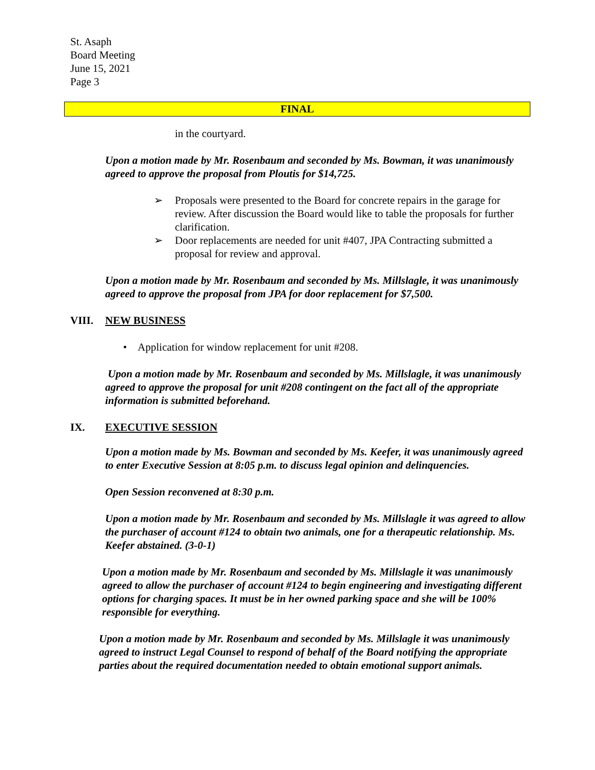St. Asaph
Board Meeting
June 15, 2021
Page 3
FINAL
in the courtyard.
Upon a motion made by Mr. Rosenbaum and seconded by Ms. Bowman, it was unanimously agreed to approve the proposal from Ploutis for $14,725.
➢ Proposals were presented to the Board for concrete repairs in the garage for review. After discussion the Board would like to table the proposals for further clarification.
➢ Door replacements are needed for unit #407, JPA Contracting submitted a proposal for review and approval.
Upon a motion made by Mr. Rosenbaum and seconded by Ms. Millslagle, it was unanimously agreed to approve the proposal from JPA for door replacement for $7,500.
VIII. NEW BUSINESS
• Application for window replacement for unit #208.
Upon a motion made by Mr. Rosenbaum and seconded by Ms. Millslagle, it was unanimously agreed to approve the proposal for unit #208 contingent on the fact all of the appropriate information is submitted beforehand.
IX. EXECUTIVE SESSION
Upon a motion made by Ms. Bowman and seconded by Ms. Keefer, it was unanimously agreed to enter Executive Session at 8:05 p.m. to discuss legal opinion and delinquencies.
Open Session reconvened at 8:30 p.m.
Upon a motion made by Mr. Rosenbaum and seconded by Ms. Millslagle it was agreed to allow the purchaser of account #124 to obtain two animals, one for a therapeutic relationship. Ms. Keefer abstained. (3-0-1)
Upon a motion made by Mr. Rosenbaum and seconded by Ms. Millslagle it was unanimously agreed to allow the purchaser of account #124 to begin engineering and investigating different options for charging spaces. It must be in her owned parking space and she will be 100% responsible for everything.
Upon a motion made by Mr. Rosenbaum and seconded by Ms. Millslagle it was unanimously agreed to instruct Legal Counsel to respond of behalf of the Board notifying the appropriate parties about the required documentation needed to obtain emotional support animals.